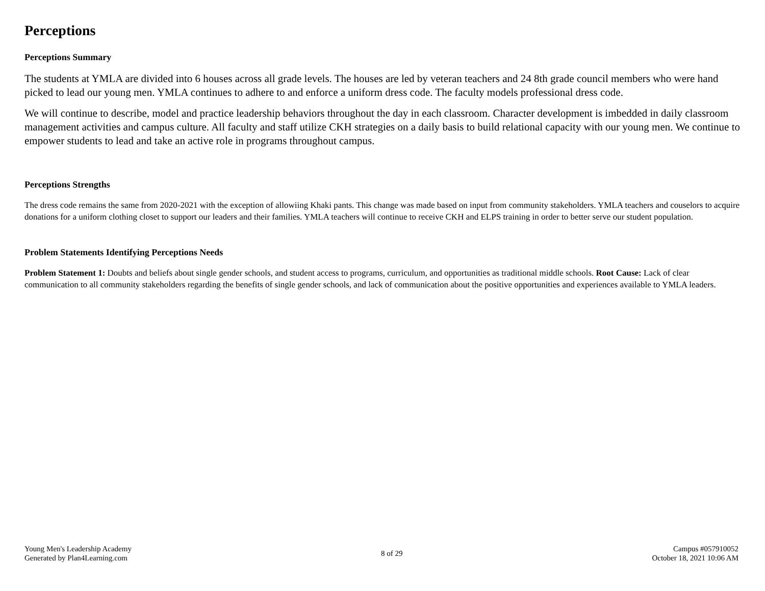Perceptions
Perceptions Summary
The students at YMLA are divided into 6 houses across all grade levels. The houses are led by veteran teachers and 24 8th grade council members who were hand picked to lead our young men. YMLA continues to adhere to and enforce a uniform dress code. The faculty models professional dress code.
We will continue to describe, model and practice leadership behaviors throughout the day in each classroom. Character development is imbedded in daily classroom management activities and campus culture. All faculty and staff utilize CKH strategies on a daily basis to build relational capacity with our young men. We continue to empower students to lead and take an active role in programs throughout campus.
Perceptions Strengths
The dress code remains the same from 2020-2021 with the exception of allowiing Khaki pants. This change was made based on input from community stakeholders. YMLA teachers and couselors to acquire donations for a uniform clothing closet to support our leaders and their families. YMLA teachers will continue to receive CKH and ELPS training in order to better serve our student population.
Problem Statements Identifying Perceptions Needs
Problem Statement 1: Doubts and beliefs about single gender schools, and student access to programs, curriculum, and opportunities as traditional middle schools. Root Cause: Lack of clear communication to all community stakeholders regarding the benefits of single gender schools, and lack of communication about the positive opportunities and experiences available to YMLA leaders.
Young Men's Leadership Academy
Generated by Plan4Learning.com
8 of 29
Campus #057910052
October 18, 2021 10:06 AM